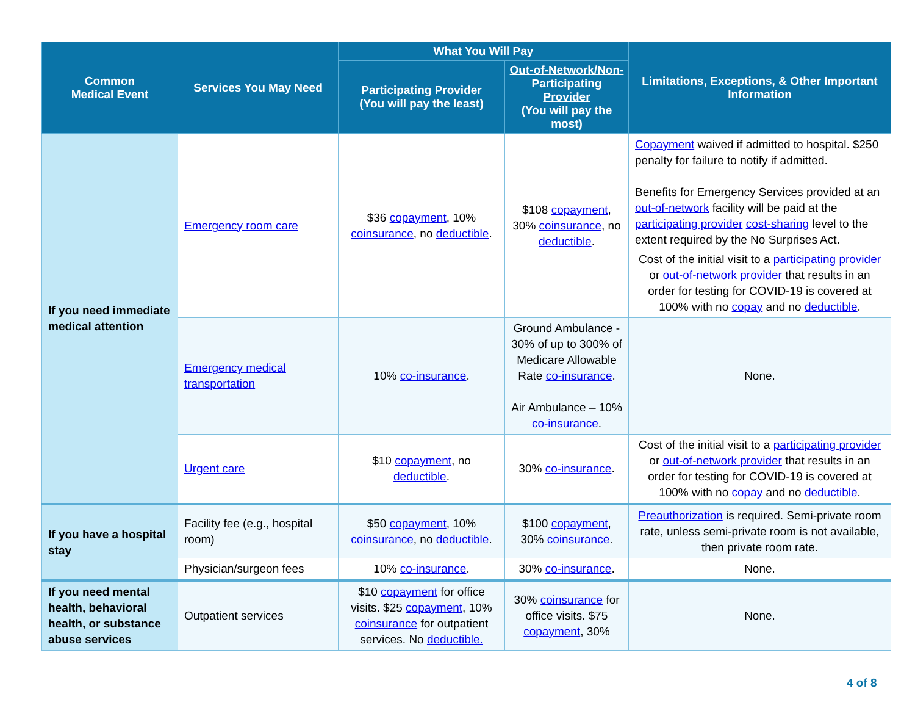| Common Medical Event | Services You May Need | What You Will Pay | | Limitations, Exceptions, & Other Important Information |
| --- | --- | --- | --- | --- |
| | | Participating Provider (You will pay the least) | Out-of-Network/Non-Participating Provider (You will pay the most) | |
| If you need immediate medical attention | Emergency room care | $36 copayment , 10% coinsurance , no deductible . | $108 copayment , 30% coinsurance , no deductible . | Copayment waived if admitted to hospital. $250 penalty for failure to notify if admitted. Benefits for Emergency Services provided at an out-of-network facility will be paid at the participating provider cost-sharing level to the extent required by the No Surprises Act. Cost of the initial visit to a participating provider or out-of-network provider that results in an order for testing for COVID-19 is covered at 100% with no copay and no deductible . |
| | Emergency medical transportation | 10% co-insurance . | Ground Ambulance - 30% of up to 300% of Medicare Allowable Rate co-insurance . Air Ambulance – 10% co-insurance . | None. |
| | Urgent care | $10 copayment , no deductible . | 30% co-insurance . | Cost of the initial visit to a participating provider or out-of-network provider that results in an order for testing for COVID-19 is covered at 100% with no copay and no deductible . |
| If you have a hospital stay | Facility fee (e.g., hospital room) | $50 copayment , 10% coinsurance , no deductible . | $100 copayment , 30% coinsurance . | Preauthorization is required. Semi-private room rate, unless semi-private room is not available, then private room rate. |
| | Physician/surgeon fees | 10% co-insurance . | 30% co-insurance . | None. |
| If you need mental health, behavioral health, or substance abuse services | Outpatient services | $10 copayment for office visits. $25 copayment , 10% coinsurance for outpatient services. No deductible. | 30% coinsurance for office visits. $75 copayment , 30% | None. |
4 of 8